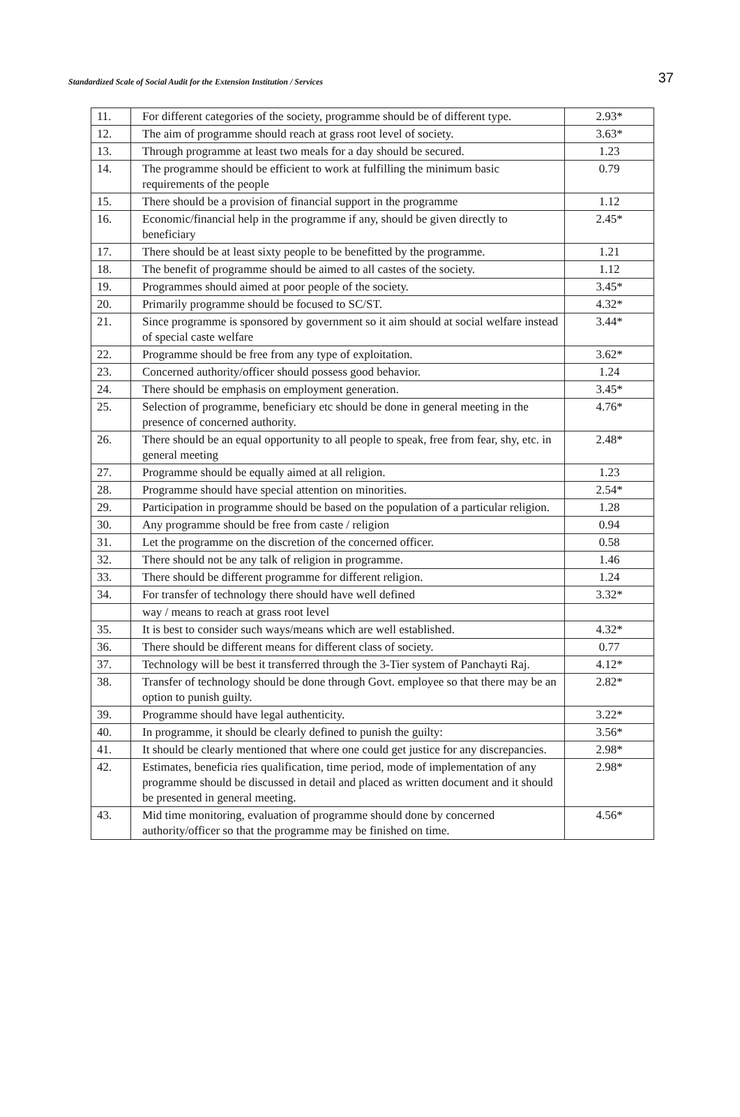Standardized Scale of Social Audit for the Extension Institution / Services
37
| 11. | For different categories of the society, programme should be of different type. | 2.93* |
| 12. | The aim of programme should reach at grass root level of society. | 3.63* |
| 13. | Through programme at least two meals for a day should be secured. | 1.23 |
| 14. | The programme should be efficient to work at fulfilling the minimum basic requirements of the people | 0.79 |
| 15. | There should be a provision of financial support in the programme | 1.12 |
| 16. | Economic/financial help in the programme if any, should be given directly to beneficiary | 2.45* |
| 17. | There should be at least sixty people to be benefitted by the programme. | 1.21 |
| 18. | The benefit of programme should be aimed to all castes of the society. | 1.12 |
| 19. | Programmes should aimed at poor people of the society. | 3.45* |
| 20. | Primarily programme should be focused to SC/ST. | 4.32* |
| 21. | Since programme is sponsored by government so it aim should at social welfare instead of special caste welfare | 3.44* |
| 22. | Programme should be free from any type of exploitation. | 3.62* |
| 23. | Concerned authority/officer should possess good behavior. | 1.24 |
| 24. | There should be emphasis on employment generation. | 3.45* |
| 25. | Selection of programme, beneficiary etc should be done in general meeting in the presence of concerned authority. | 4.76* |
| 26. | There should be an equal opportunity to all people to speak, free from fear, shy, etc. in general meeting | 2.48* |
| 27. | Programme should be equally aimed at all religion. | 1.23 |
| 28. | Programme should have special attention on minorities. | 2.54* |
| 29. | Participation in programme should be based on the population of a particular religion. | 1.28 |
| 30. | Any programme should be free from caste / religion | 0.94 |
| 31. | Let the programme on the discretion of the concerned officer. | 0.58 |
| 32. | There should not be any talk of religion in programme. | 1.46 |
| 33. | There should be different programme for different religion. | 1.24 |
| 34. | For transfer of technology there should have well defined | 3.32* |
| | way / means to reach at grass root level | |
| 35. | It is best to consider such ways/means which are well established. | 4.32* |
| 36. | There should be different means for different class of society. | 0.77 |
| 37. | Technology will be best it transferred through the 3-Tier system of Panchayti Raj. | 4.12* |
| 38. | Transfer of technology should be done through Govt. employee so that there may be an option to punish guilty. | 2.82* |
| 39. | Programme should have legal authenticity. | 3.22* |
| 40. | In programme, it should be clearly defined to punish the guilty: | 3.56* |
| 41. | It should be clearly mentioned that where one could get justice for any discrepancies. | 2.98* |
| 42. | Estimates, beneficia ries qualification, time period, mode of implementation of any programme should be discussed in detail and placed as written document and it should be presented in general meeting. | 2.98* |
| 43. | Mid time monitoring, evaluation of programme should done by concerned authority/officer so that the programme may be finished on time. | 4.56* |